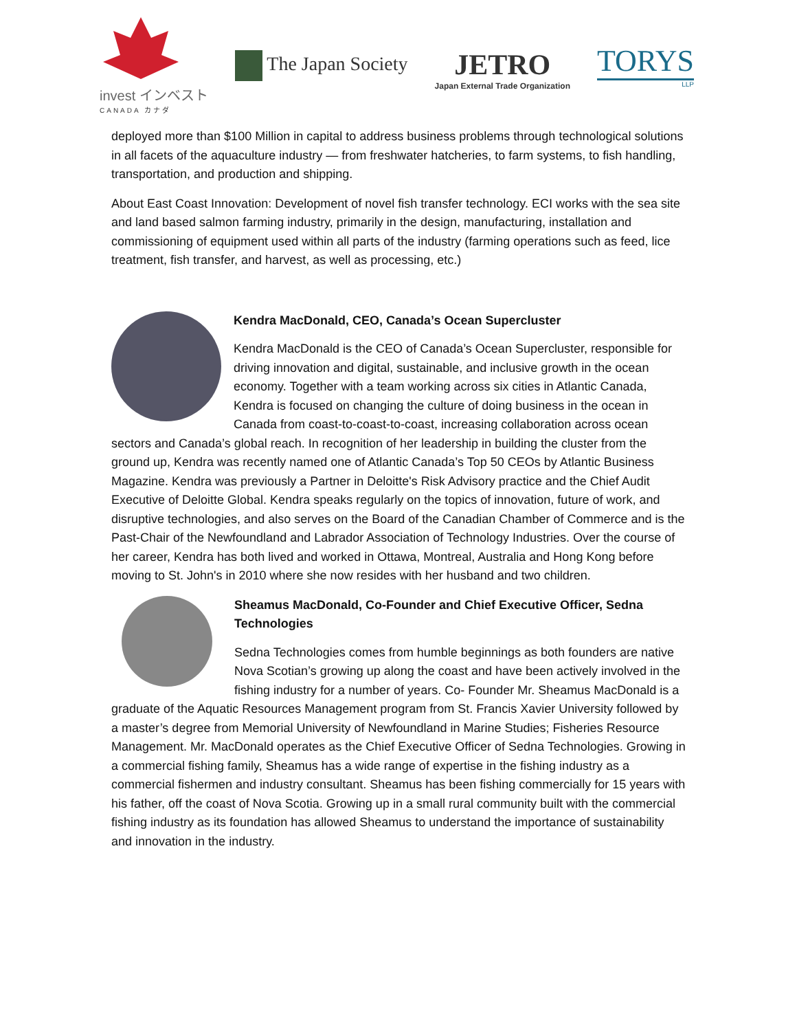invest インベスト
CANADA カナダ
The Japan Society
JETRO
Japan External Trade Organization
TORYS
LLP
deployed more than $100 Million in capital to address business problems through technological solutions in all facets of the aquaculture industry — from freshwater hatcheries, to farm systems, to fish handling, transportation, and production and shipping.
About East Coast Innovation: Development of novel fish transfer technology. ECI works with the sea site and land based salmon farming industry, primarily in the design, manufacturing, installation and commissioning of equipment used within all parts of the industry (farming operations such as feed, lice treatment, fish transfer, and harvest, as well as processing, etc.)
Kendra MacDonald, CEO, Canada’s Ocean Supercluster
Kendra MacDonald is the CEO of Canada’s Ocean Supercluster, responsible for driving innovation and digital, sustainable, and inclusive growth in the ocean economy. Together with a team working across six cities in Atlantic Canada, Kendra is focused on changing the culture of doing business in the ocean in Canada from coast-to-coast-to-coast, increasing collaboration across ocean sectors and Canada’s global reach. In recognition of her leadership in building the cluster from the ground up, Kendra was recently named one of Atlantic Canada’s Top 50 CEOs by Atlantic Business Magazine. Kendra was previously a Partner in Deloitte's Risk Advisory practice and the Chief Audit Executive of Deloitte Global. Kendra speaks regularly on the topics of innovation, future of work, and disruptive technologies, and also serves on the Board of the Canadian Chamber of Commerce and is the Past-Chair of the Newfoundland and Labrador Association of Technology Industries. Over the course of her career, Kendra has both lived and worked in Ottawa, Montreal, Australia and Hong Kong before moving to St. John's in 2010 where she now resides with her husband and two children.
Sheamus MacDonald, Co-Founder and Chief Executive Officer, Sedna Technologies
Sedna Technologies comes from humble beginnings as both founders are native Nova Scotian’s growing up along the coast and have been actively involved in the fishing industry for a number of years. Co- Founder Mr. Sheamus MacDonald is a graduate of the Aquatic Resources Management program from St. Francis Xavier University followed by a master’s degree from Memorial University of Newfoundland in Marine Studies; Fisheries Resource Management. Mr. MacDonald operates as the Chief Executive Officer of Sedna Technologies. Growing in a commercial fishing family, Sheamus has a wide range of expertise in the fishing industry as a commercial fishermen and industry consultant. Sheamus has been fishing commercially for 15 years with his father, off the coast of Nova Scotia. Growing up in a small rural community built with the commercial fishing industry as its foundation has allowed Sheamus to understand the importance of sustainability and innovation in the industry.